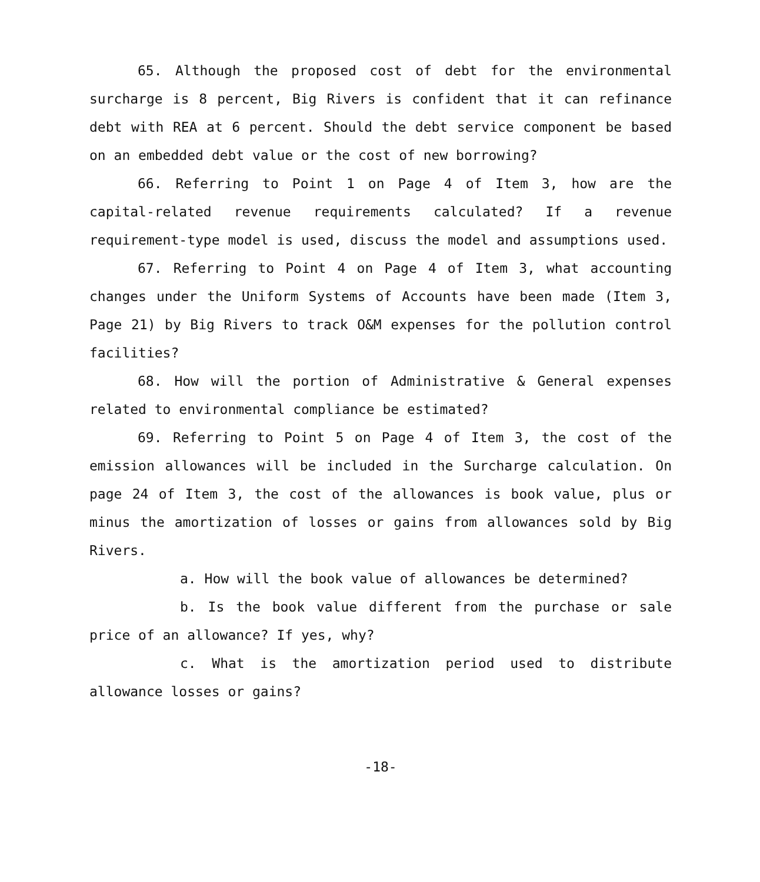65. Although the proposed cost of debt for the environmental surcharge is 8 percent, Big Rivers is confident that it can refinance debt with REA at 6 percent. Should the debt service component be based on an embedded debt value or the cost of new borrowing?
66. Referring to Point 1 on Page 4 of Item 3, how are the capital-related revenue requirements calculated? If a revenue requirement-type model is used, discuss the model and assumptions used.
67. Referring to Point 4 on Page 4 of Item 3, what accounting changes under the Uniform Systems of Accounts have been made (Item 3, Page 21) by Big Rivers to track O&M expenses for the pollution control facilities?
68. How will the portion of Administrative & General expenses related to environmental compliance be estimated?
69. Referring to Point 5 on Page 4 of Item 3, the cost of the emission allowances will be included in the Surcharge calculation. On page 24 of Item 3, the cost of the allowances is book value, plus or minus the amortization of losses or gains from allowances sold by Big Rivers.
a. How will the book value of allowances be determined?
b. Is the book value different from the purchase or sale price of an allowance? If yes, why?
c. What is the amortization period used to distribute allowance losses or gains?
-18-